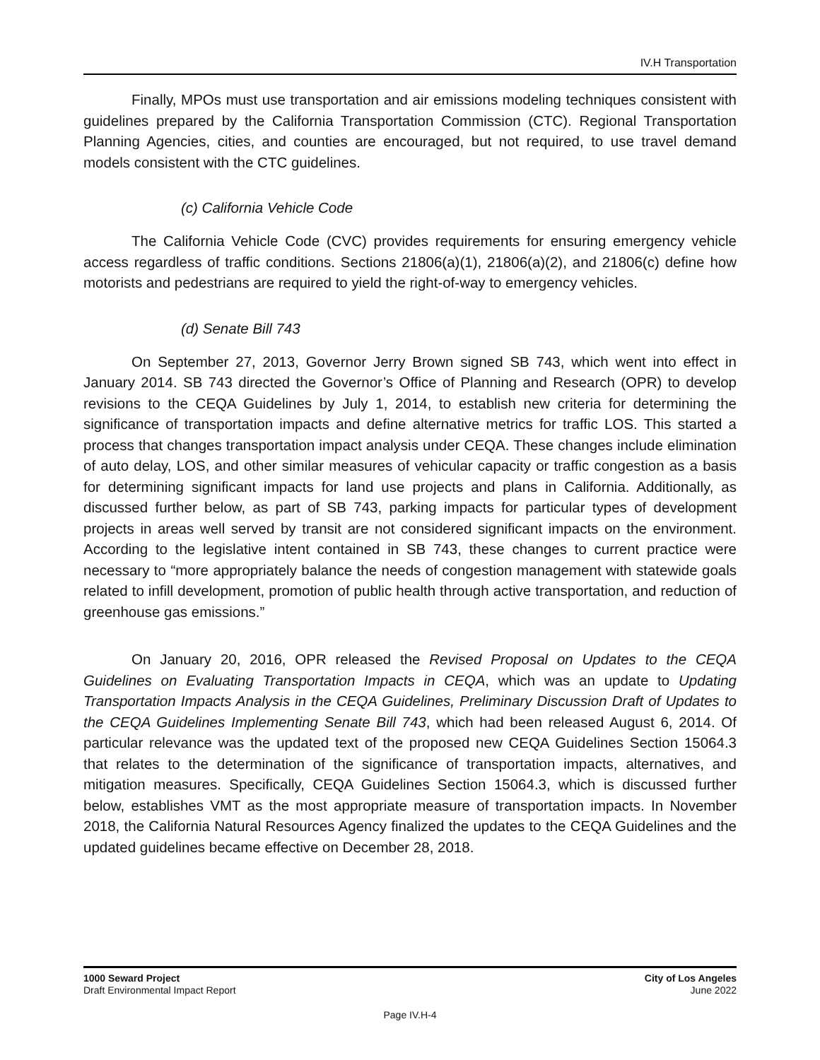IV.H Transportation
Finally, MPOs must use transportation and air emissions modeling techniques consistent with guidelines prepared by the California Transportation Commission (CTC). Regional Transportation Planning Agencies, cities, and counties are encouraged, but not required, to use travel demand models consistent with the CTC guidelines.
(c) California Vehicle Code
The California Vehicle Code (CVC) provides requirements for ensuring emergency vehicle access regardless of traffic conditions. Sections 21806(a)(1), 21806(a)(2), and 21806(c) define how motorists and pedestrians are required to yield the right-of-way to emergency vehicles.
(d) Senate Bill 743
On September 27, 2013, Governor Jerry Brown signed SB 743, which went into effect in January 2014. SB 743 directed the Governor’s Office of Planning and Research (OPR) to develop revisions to the CEQA Guidelines by July 1, 2014, to establish new criteria for determining the significance of transportation impacts and define alternative metrics for traffic LOS. This started a process that changes transportation impact analysis under CEQA. These changes include elimination of auto delay, LOS, and other similar measures of vehicular capacity or traffic congestion as a basis for determining significant impacts for land use projects and plans in California. Additionally, as discussed further below, as part of SB 743, parking impacts for particular types of development projects in areas well served by transit are not considered significant impacts on the environment. According to the legislative intent contained in SB 743, these changes to current practice were necessary to “more appropriately balance the needs of congestion management with statewide goals related to infill development, promotion of public health through active transportation, and reduction of greenhouse gas emissions.”
On January 20, 2016, OPR released the Revised Proposal on Updates to the CEQA Guidelines on Evaluating Transportation Impacts in CEQA, which was an update to Updating Transportation Impacts Analysis in the CEQA Guidelines, Preliminary Discussion Draft of Updates to the CEQA Guidelines Implementing Senate Bill 743, which had been released August 6, 2014. Of particular relevance was the updated text of the proposed new CEQA Guidelines Section 15064.3 that relates to the determination of the significance of transportation impacts, alternatives, and mitigation measures. Specifically, CEQA Guidelines Section 15064.3, which is discussed further below, establishes VMT as the most appropriate measure of transportation impacts. In November 2018, the California Natural Resources Agency finalized the updates to the CEQA Guidelines and the updated guidelines became effective on December 28, 2018.
1000 Seward Project
Draft Environmental Impact Report
City of Los Angeles
June 2022
Page IV.H-4